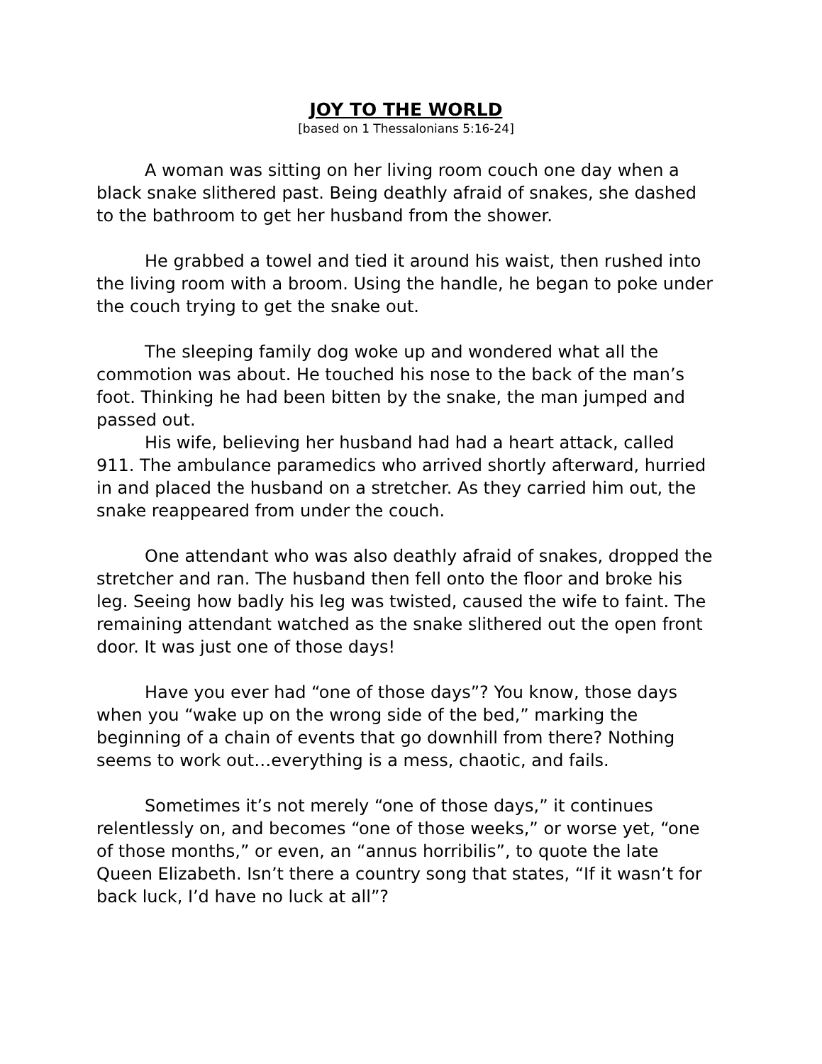JOY TO THE WORLD
[based on 1 Thessalonians 5:16-24]
A woman was sitting on her living room couch one day when a black snake slithered past. Being deathly afraid of snakes, she dashed to the bathroom to get her husband from the shower.
He grabbed a towel and tied it around his waist, then rushed into the living room with a broom. Using the handle, he began to poke under the couch trying to get the snake out.
The sleeping family dog woke up and wondered what all the commotion was about. He touched his nose to the back of the man’s foot. Thinking he had been bitten by the snake, the man jumped and passed out.
His wife, believing her husband had had a heart attack, called 911. The ambulance paramedics who arrived shortly afterward, hurried in and placed the husband on a stretcher. As they carried him out, the snake reappeared from under the couch.
One attendant who was also deathly afraid of snakes, dropped the stretcher and ran. The husband then fell onto the floor and broke his leg. Seeing how badly his leg was twisted, caused the wife to faint. The remaining attendant watched as the snake slithered out the open front door. It was just one of those days!
Have you ever had “one of those days”? You know, those days when you “wake up on the wrong side of the bed,” marking the beginning of a chain of events that go downhill from there? Nothing seems to work out…everything is a mess, chaotic, and fails.
Sometimes it’s not merely “one of those days,” it continues relentlessly on, and becomes “one of those weeks,” or worse yet, “one of those months,” or even, an “annus horribilis”, to quote the late Queen Elizabeth. Isn’t there a country song that states, “If it wasn’t for back luck, I’d have no luck at all”?